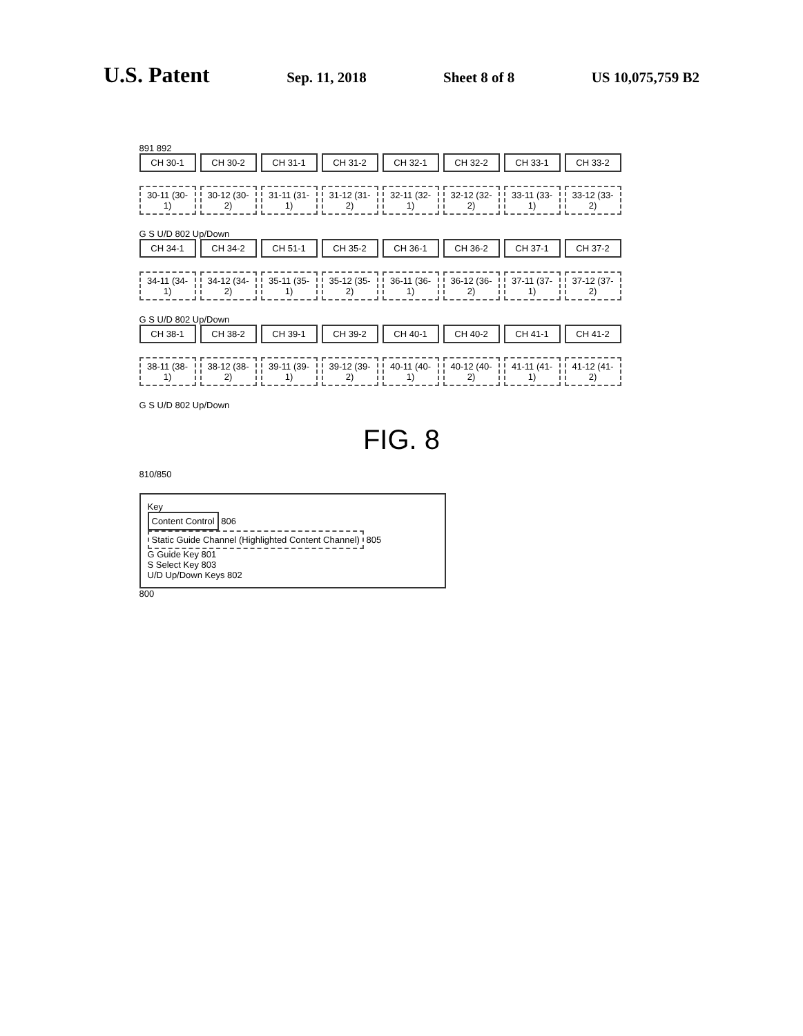U.S. Patent Sep. 11, 2018 Sheet 8 of 8 US 10,075,759 B2
891 892
CH 30-1 CH 30-2 CH 31-1 CH 31-2 CH 32-1 CH 32-2 CH 33-1 CH 33-2
30-11 (30-1) 30-12 (30-2) 31-11 (31-1) 31-12 (31-2) 32-11 (32-1) 32-12 (32-2) 33-11 (33-1) 33-12 (33-2)
G S U/D 802 Up/Down
CH 34-1 CH 34-2 CH 51-1 CH 35-2 CH 36-1 CH 36-2 CH 37-1 CH 37-2
34-11 (34-1) 34-12 (34-2) 35-11 (35-1) 35-12 (35-2) 36-11 (36-1) 36-12 (36-2) 37-11 (37-1) 37-12 (37-2)
G S U/D 802 Up/Down
CH 38-1 CH 38-2 CH 39-1 CH 39-2 CH 40-1 CH 40-2 CH 41-1 CH 41-2
38-11 (38-1) 38-12 (38-2) 39-11 (39-1) 39-12 (39-2) 40-11 (40-1) 40-12 (40-2) 41-11 (41-1) 41-12 (41-2)
G S U/D 802 Up/Down
FIG. 8
810/850
Key
Content Control 806
Static Guide Channel (Highlighted Content Channel) 805
G Guide Key 801
S Select Key 803
U/D Up/Down Keys 802
800